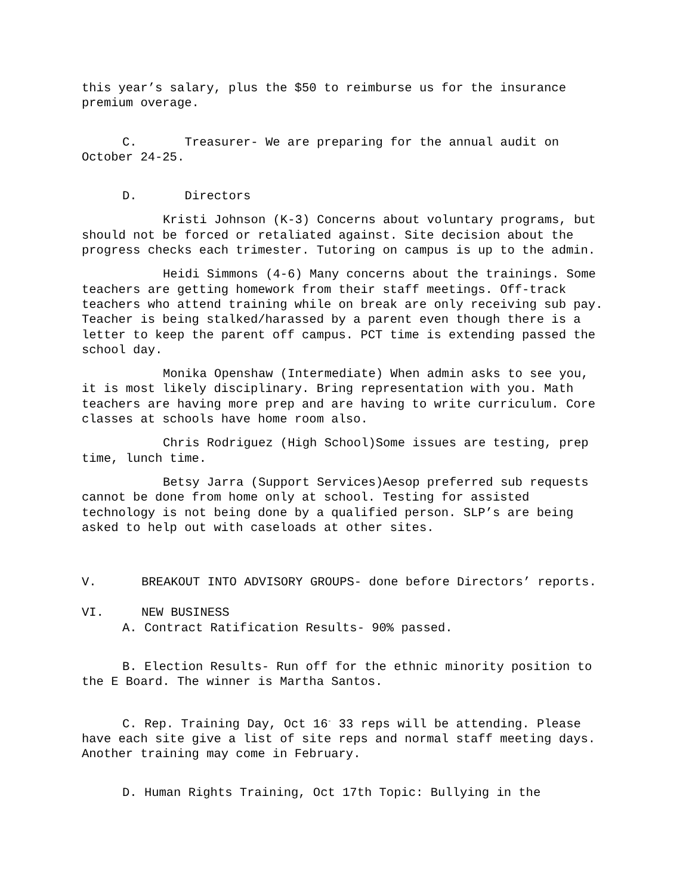this year’s salary, plus the $50 to reimburse us for the insurance premium overage.
C. Treasurer- We are preparing for the annual audit on October 24-25.
D. Directors
Kristi Johnson (K-3) Concerns about voluntary programs, but should not be forced or retaliated against. Site decision about the progress checks each trimester. Tutoring on campus is up to the admin.
Heidi Simmons (4-6) Many concerns about the trainings. Some teachers are getting homework from their staff meetings. Off-track teachers who attend training while on break are only receiving sub pay. Teacher is being stalked/harassed by a parent even though there is a letter to keep the parent off campus. PCT time is extending passed the school day.
Monika Openshaw (Intermediate) When admin asks to see you, it is most likely disciplinary. Bring representation with you. Math teachers are having more prep and are having to write curriculum. Core classes at schools have home room also.
Chris Rodriguez (High School)Some issues are testing, prep time, lunch time.
Betsy Jarra (Support Services)Aesop preferred sub requests cannot be done from home only at school. Testing for assisted technology is not being done by a qualified person. SLP’s are being asked to help out with caseloads at other sites.
V. BREAKOUT INTO ADVISORY GROUPS- done before Directors’ reports.
VI. NEW BUSINESS
A. Contract Ratification Results- 90% passed.
B. Election Results- Run off for the ethnic minority position to the E Board. The winner is Martha Santos.
C. Rep. Training Day, Oct 16<sup>-</sup> 33 reps will be attending. Please have each site give a list of site reps and normal staff meeting days. Another training may come in February.
D. Human Rights Training, Oct 17th Topic: Bullying in the